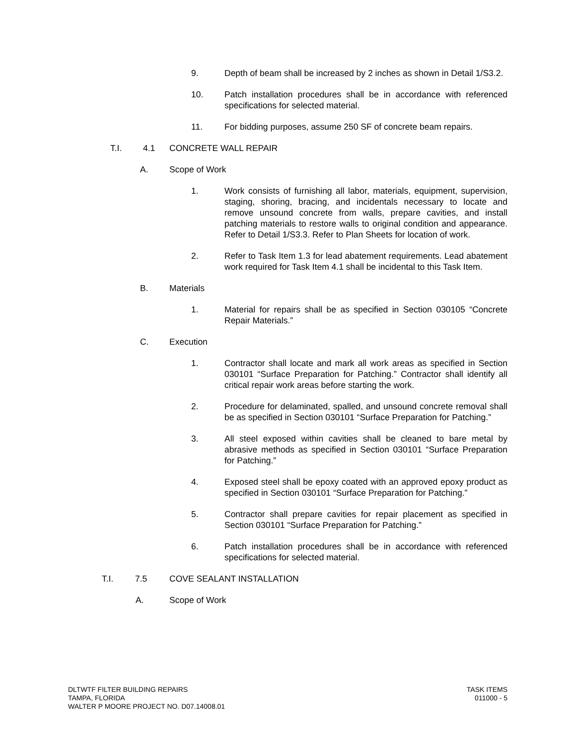9. Depth of beam shall be increased by 2 inches as shown in Detail 1/S3.2.
10. Patch installation procedures shall be in accordance with referenced specifications for selected material.
11. For bidding purposes, assume 250 SF of concrete beam repairs.
T.I. 4.1 CONCRETE WALL REPAIR
A. Scope of Work
1. Work consists of furnishing all labor, materials, equipment, supervision, staging, shoring, bracing, and incidentals necessary to locate and remove unsound concrete from walls, prepare cavities, and install patching materials to restore walls to original condition and appearance. Refer to Detail 1/S3.3. Refer to Plan Sheets for location of work.
2. Refer to Task Item 1.3 for lead abatement requirements. Lead abatement work required for Task Item 4.1 shall be incidental to this Task Item.
B. Materials
1. Material for repairs shall be as specified in Section 030105 “Concrete Repair Materials.”
C. Execution
1. Contractor shall locate and mark all work areas as specified in Section 030101 “Surface Preparation for Patching.” Contractor shall identify all critical repair work areas before starting the work.
2. Procedure for delaminated, spalled, and unsound concrete removal shall be as specified in Section 030101 “Surface Preparation for Patching.”
3. All steel exposed within cavities shall be cleaned to bare metal by abrasive methods as specified in Section 030101 “Surface Preparation for Patching.”
4. Exposed steel shall be epoxy coated with an approved epoxy product as specified in Section 030101 “Surface Preparation for Patching.”
5. Contractor shall prepare cavities for repair placement as specified in Section 030101 “Surface Preparation for Patching.”
6. Patch installation procedures shall be in accordance with referenced specifications for selected material.
T.I. 7.5 COVE SEALANT INSTALLATION
A. Scope of Work
DLTWTF FILTER BUILDING REPAIRS
TAMPA, FLORIDA
WALTER P MOORE PROJECT NO. D07.14008.01
TASK ITEMS
011000 - 5